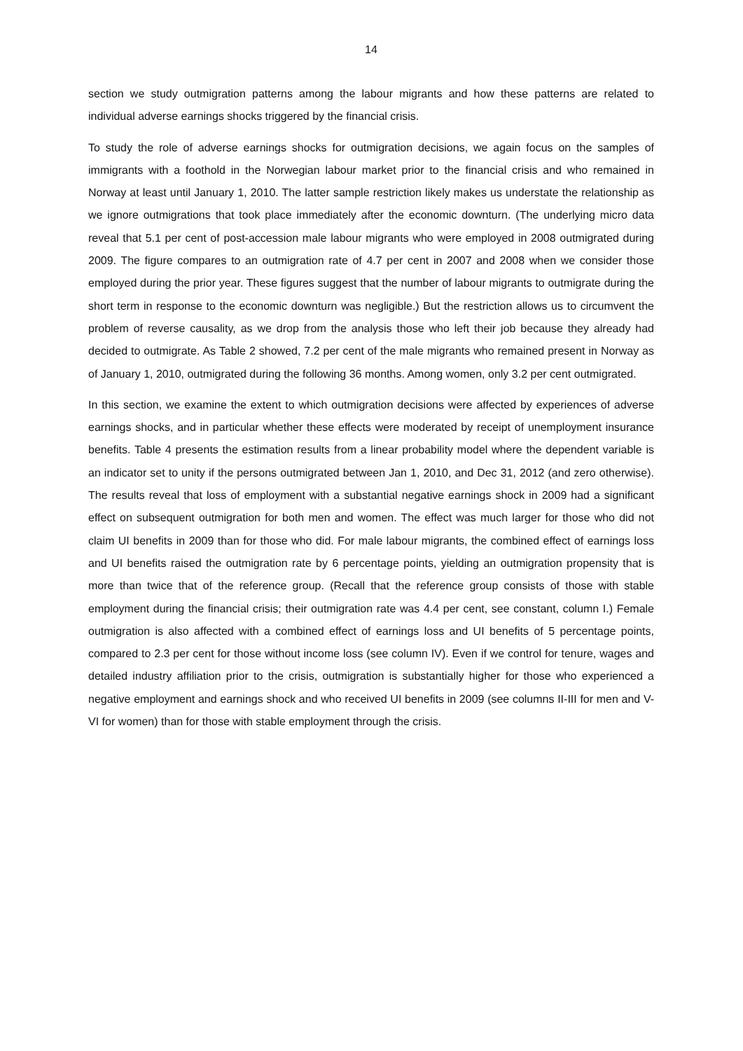14
section we study outmigration patterns among the labour migrants and how these patterns are related to individual adverse earnings shocks triggered by the financial crisis.
To study the role of adverse earnings shocks for outmigration decisions, we again focus on the samples of immigrants with a foothold in the Norwegian labour market prior to the financial crisis and who remained in Norway at least until January 1, 2010. The latter sample restriction likely makes us understate the relationship as we ignore outmigrations that took place immediately after the economic downturn. (The underlying micro data reveal that 5.1 per cent of post-accession male labour migrants who were employed in 2008 outmigrated during 2009. The figure compares to an outmigration rate of 4.7 per cent in 2007 and 2008 when we consider those employed during the prior year. These figures suggest that the number of labour migrants to outmigrate during the short term in response to the economic downturn was negligible.) But the restriction allows us to circumvent the problem of reverse causality, as we drop from the analysis those who left their job because they already had decided to outmigrate. As Table 2 showed, 7.2 per cent of the male migrants who remained present in Norway as of January 1, 2010, outmigrated during the following 36 months. Among women, only 3.2 per cent outmigrated.
In this section, we examine the extent to which outmigration decisions were affected by experiences of adverse earnings shocks, and in particular whether these effects were moderated by receipt of unemployment insurance benefits. Table 4 presents the estimation results from a linear probability model where the dependent variable is an indicator set to unity if the persons outmigrated between Jan 1, 2010, and Dec 31, 2012 (and zero otherwise). The results reveal that loss of employment with a substantial negative earnings shock in 2009 had a significant effect on subsequent outmigration for both men and women. The effect was much larger for those who did not claim UI benefits in 2009 than for those who did. For male labour migrants, the combined effect of earnings loss and UI benefits raised the outmigration rate by 6 percentage points, yielding an outmigration propensity that is more than twice that of the reference group. (Recall that the reference group consists of those with stable employment during the financial crisis; their outmigration rate was 4.4 per cent, see constant, column I.) Female outmigration is also affected with a combined effect of earnings loss and UI benefits of 5 percentage points, compared to 2.3 per cent for those without income loss (see column IV). Even if we control for tenure, wages and detailed industry affiliation prior to the crisis, outmigration is substantially higher for those who experienced a negative employment and earnings shock and who received UI benefits in 2009 (see columns II-III for men and V-VI for women) than for those with stable employment through the crisis.